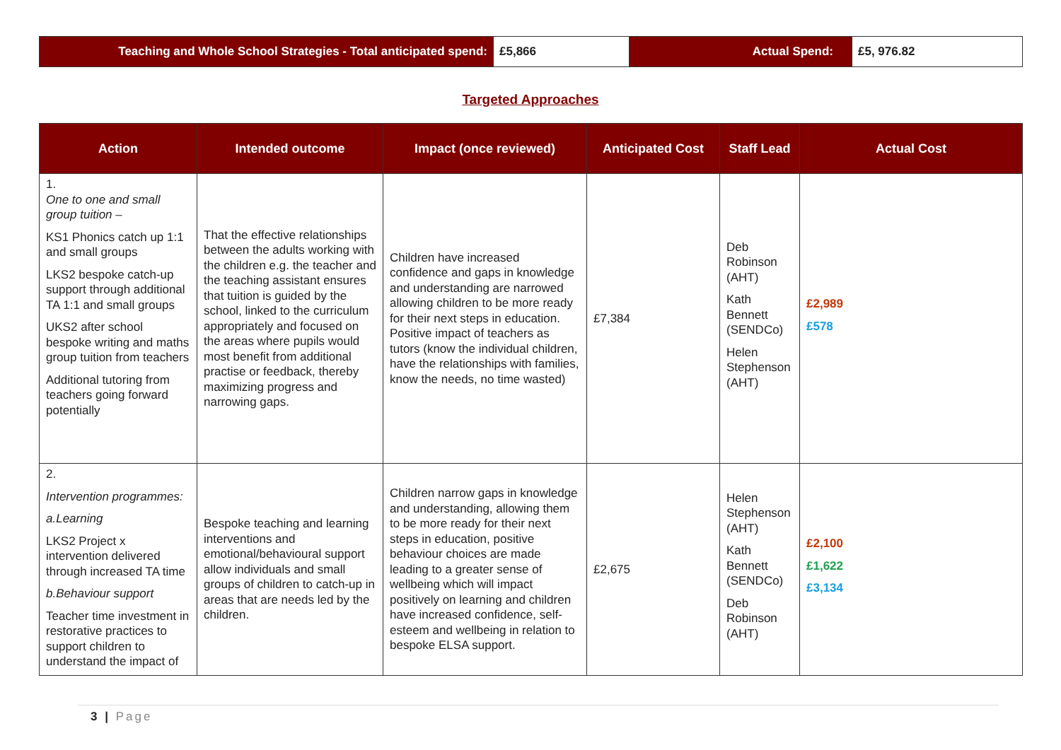| Teaching and Whole School Strategies - Total anticipated spend: | £5,866 | Actual Spend: | £5, 976.82 |
Targeted Approaches
| Action | Intended outcome | Impact (once reviewed) | Anticipated Cost | Staff Lead | Actual Cost |
| --- | --- | --- | --- | --- | --- |
| 1. One to one and small group tuition – KS1 Phonics catch up 1:1 and small groups LKS2 bespoke catch-up support through additional TA 1:1 and small groups UKS2 after school bespoke writing and maths group tuition from teachers Additional tutoring from teachers going forward potentially | That the effective relationships between the adults working with the children e.g. the teacher and the teaching assistant ensures that tuition is guided by the school, linked to the curriculum appropriately and focused on the areas where pupils would most benefit from additional practise or feedback, thereby maximizing progress and narrowing gaps. | Children have increased confidence and gaps in knowledge and understanding are narrowed allowing children to be more ready for their next steps in education. Positive impact of teachers as tutors (know the individual children, have the relationships with families, know the needs, no time wasted) | £7,384 | Deb Robinson (AHT) Kath Bennett (SENDCo) Helen Stephenson (AHT) | £2,989 £578 |
| 2. Intervention programmes: a.Learning LKS2 Project x intervention delivered through increased TA time b.Behaviour support Teacher time investment in restorative practices to support children to understand the impact of | Bespoke teaching and learning interventions and emotional/behavioural support allow individuals and small groups of children to catch-up in areas that are needs led by the children. | Children narrow gaps in knowledge and understanding, allowing them to be more ready for their next steps in education, positive behaviour choices are made leading to a greater sense of wellbeing which will impact positively on learning and children have increased confidence, self-esteem and wellbeing in relation to bespoke ELSA support. | £2,675 | Helen Stephenson (AHT) Kath Bennett (SENDCo) Deb Robinson (AHT) | £2,100 £1,622 £3,134 |
3 | Page